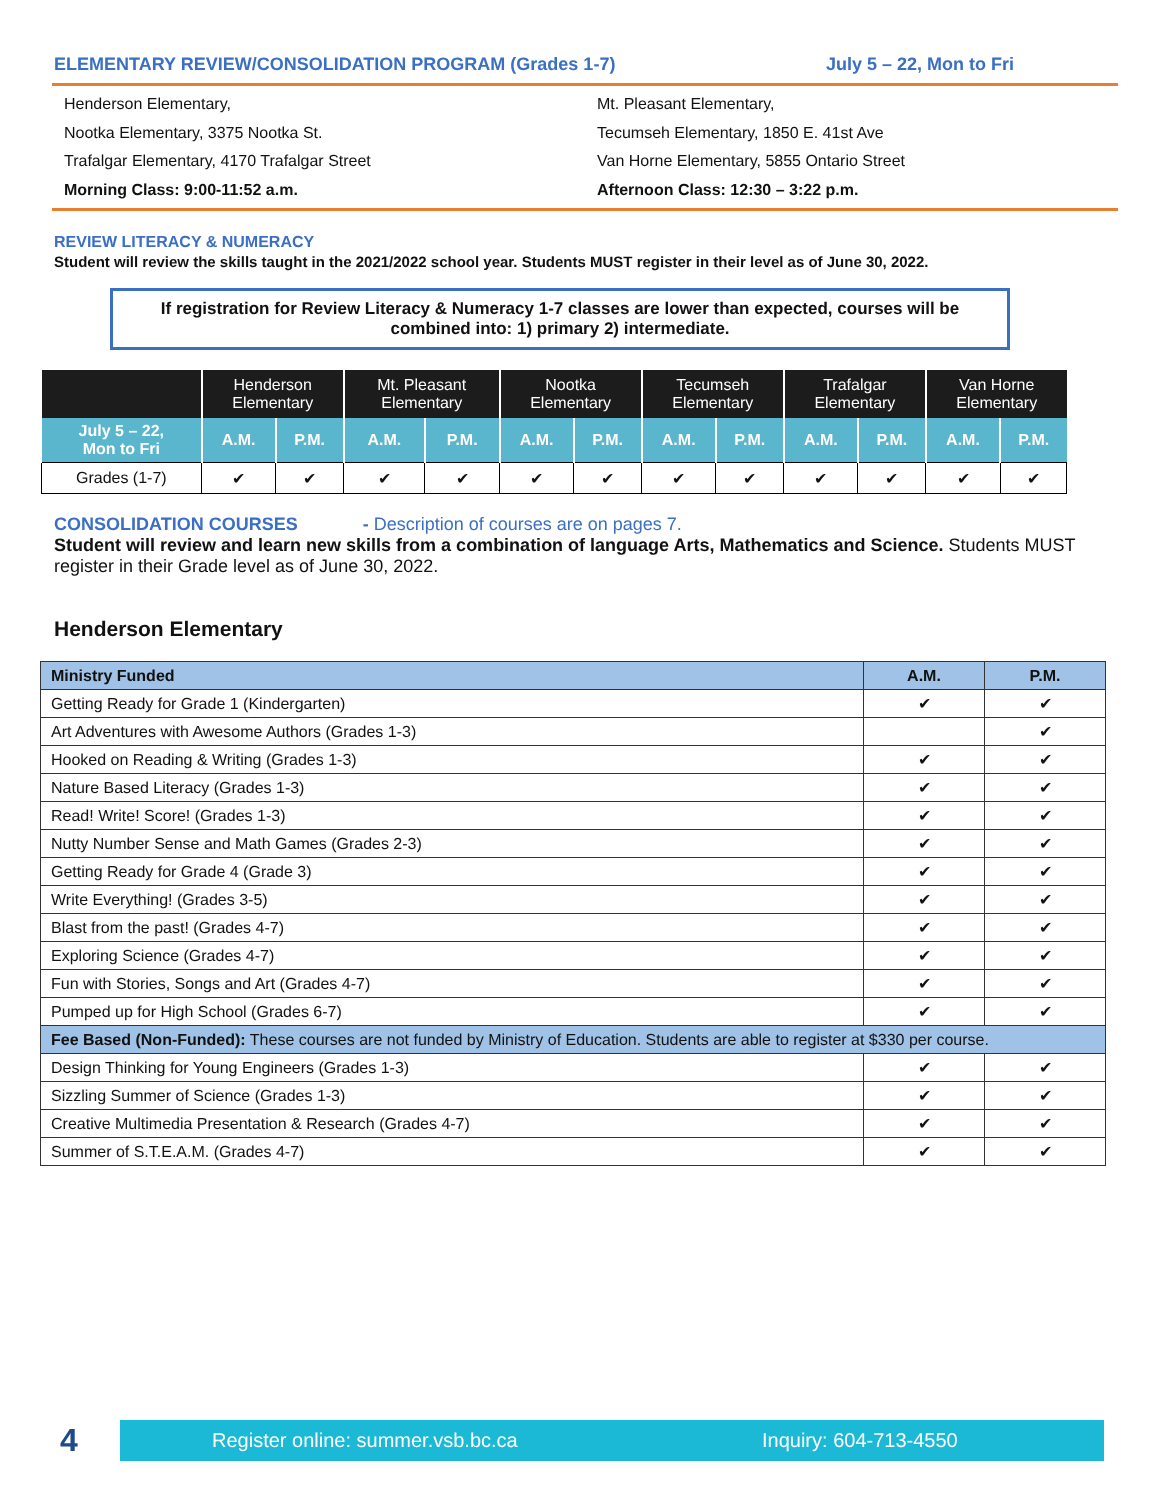ELEMENTARY REVIEW/CONSOLIDATION PROGRAM (Grades 1-7) July 5 – 22, Mon to Fri
Henderson Elementary,
Nootka Elementary, 3375 Nootka St.
Trafalgar Elementary, 4170 Trafalgar Street
Morning Class: 9:00-11:52 a.m.
Mt. Pleasant Elementary,
Tecumseh Elementary, 1850 E. 41st Ave
Van Horne Elementary, 5855 Ontario Street
Afternoon Class: 12:30 – 3:22 p.m.
REVIEW LITERACY & NUMERACY
Student will review the skills taught in the 2021/2022 school year. Students MUST register in their level as of June 30, 2022.
If registration for Review Literacy & Numeracy 1-7 classes are lower than expected, courses will be combined into: 1) primary 2) intermediate.
| | Henderson Elementary | | Mt. Pleasant Elementary | | Nootka Elementary | | Tecumseh Elementary | | Trafalgar Elementary | | Van Horne Elementary | |
| --- | --- | --- | --- | --- | --- | --- | --- | --- | --- | --- | --- | --- |
| July 5 – 22, Mon to Fri | A.M. | P.M. | A.M. | P.M. | A.M. | P.M. | A.M. | P.M. | A.M. | P.M. | A.M. | P.M. |
| Grades (1-7) | ✔ | ✔ | ✔ | ✔ | ✔ | ✔ | ✔ | ✔ | ✔ | ✔ | ✔ | ✔ |
CONSOLIDATION COURSES - Description of courses are on pages 7.
Student will review and learn new skills from a combination of language Arts, Mathematics and Science. Students MUST register in their Grade level as of June 30, 2022.
Henderson Elementary
| Ministry Funded | A.M. | P.M. |
| --- | --- | --- |
| Getting Ready for Grade 1 (Kindergarten) | ✔ | ✔ |
| Art Adventures with Awesome Authors (Grades 1-3) | | ✔ |
| Hooked on Reading & Writing (Grades 1-3) | ✔ | ✔ |
| Nature Based Literacy (Grades 1-3) | ✔ | ✔ |
| Read! Write! Score! (Grades 1-3) | ✔ | ✔ |
| Nutty Number Sense and Math Games (Grades 2-3) | ✔ | ✔ |
| Getting Ready for Grade 4 (Grade 3) | ✔ | ✔ |
| Write Everything! (Grades 3-5) | ✔ | ✔ |
| Blast from the past! (Grades 4-7) | ✔ | ✔ |
| Exploring Science (Grades 4-7) | ✔ | ✔ |
| Fun with Stories, Songs and Art (Grades 4-7) | ✔ | ✔ |
| Pumped up for High School (Grades 6-7) | ✔ | ✔ |
| Fee Based (Non-Funded): These courses are not funded by Ministry of Education. Students are able to register at $330 per course. | | |
| Design Thinking for Young Engineers (Grades 1-3) | ✔ | ✔ |
| Sizzling Summer of Science (Grades 1-3) | ✔ | ✔ |
| Creative Multimedia Presentation & Research (Grades 4-7) | ✔ | ✔ |
| Summer of S.T.E.A.M. (Grades 4-7) | ✔ | ✔ |
4
Register online: summer.vsb.bc.ca Inquiry: 604-713-4550